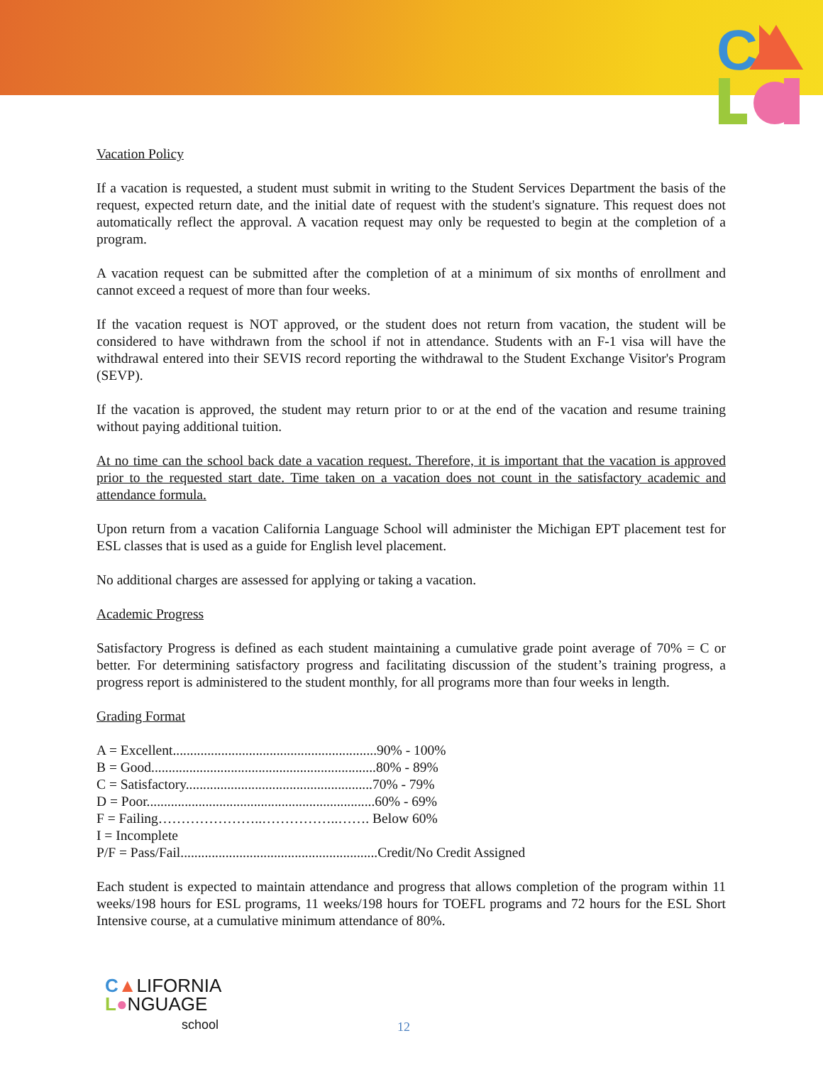C
Vacation Policy
If a vacation is requested, a student must submit in writing to the Student Services Department the basis of the request, expected return date, and the initial date of request with the student's signature. This request does not automatically reflect the approval. A vacation request may only be requested to begin at the completion of a program.
A vacation request can be submitted after the completion of at a minimum of six months of enrollment and cannot exceed a request of more than four weeks.
If the vacation request is NOT approved, or the student does not return from vacation, the student will be considered to have withdrawn from the school if not in attendance. Students with an F-1 visa will have the withdrawal entered into their SEVIS record reporting the withdrawal to the Student Exchange Visitor's Program (SEVP).
If the vacation is approved, the student may return prior to or at the end of the vacation and resume training without paying additional tuition.
At no time can the school back date a vacation request. Therefore, it is important that the vacation is approved prior to the requested start date. Time taken on a vacation does not count in the satisfactory academic and attendance formula.
Upon return from a vacation California Language School will administer the Michigan EPT placement test for ESL classes that is used as a guide for English level placement.
No additional charges are assessed for applying or taking a vacation.
Academic Progress
Satisfactory Progress is defined as each student maintaining a cumulative grade point average of 70% = C or better. For determining satisfactory progress and facilitating discussion of the student’s training progress, a progress report is administered to the student monthly, for all programs more than four weeks in length.
Grading Format
A = Excellent...........................................................90% - 100%
B = Good.................................................................80% - 89%
C = Satisfactory......................................................70% - 79%
D = Poor..................................................................60% - 69%
F = Failing…………………..……………..……. Below 60%
I = Incomplete
P/F = Pass/Fail.........................................................Credit/No Credit Assigned
Each student is expected to maintain attendance and progress that allows completion of the program within 11 weeks/198 hours for ESL programs, 11 weeks/198 hours for TOEFL programs and 72 hours for the ESL Short Intensive course, at a cumulative minimum attendance of 80%.
C▲LIFORNIA
L●NGUAGE
school
12